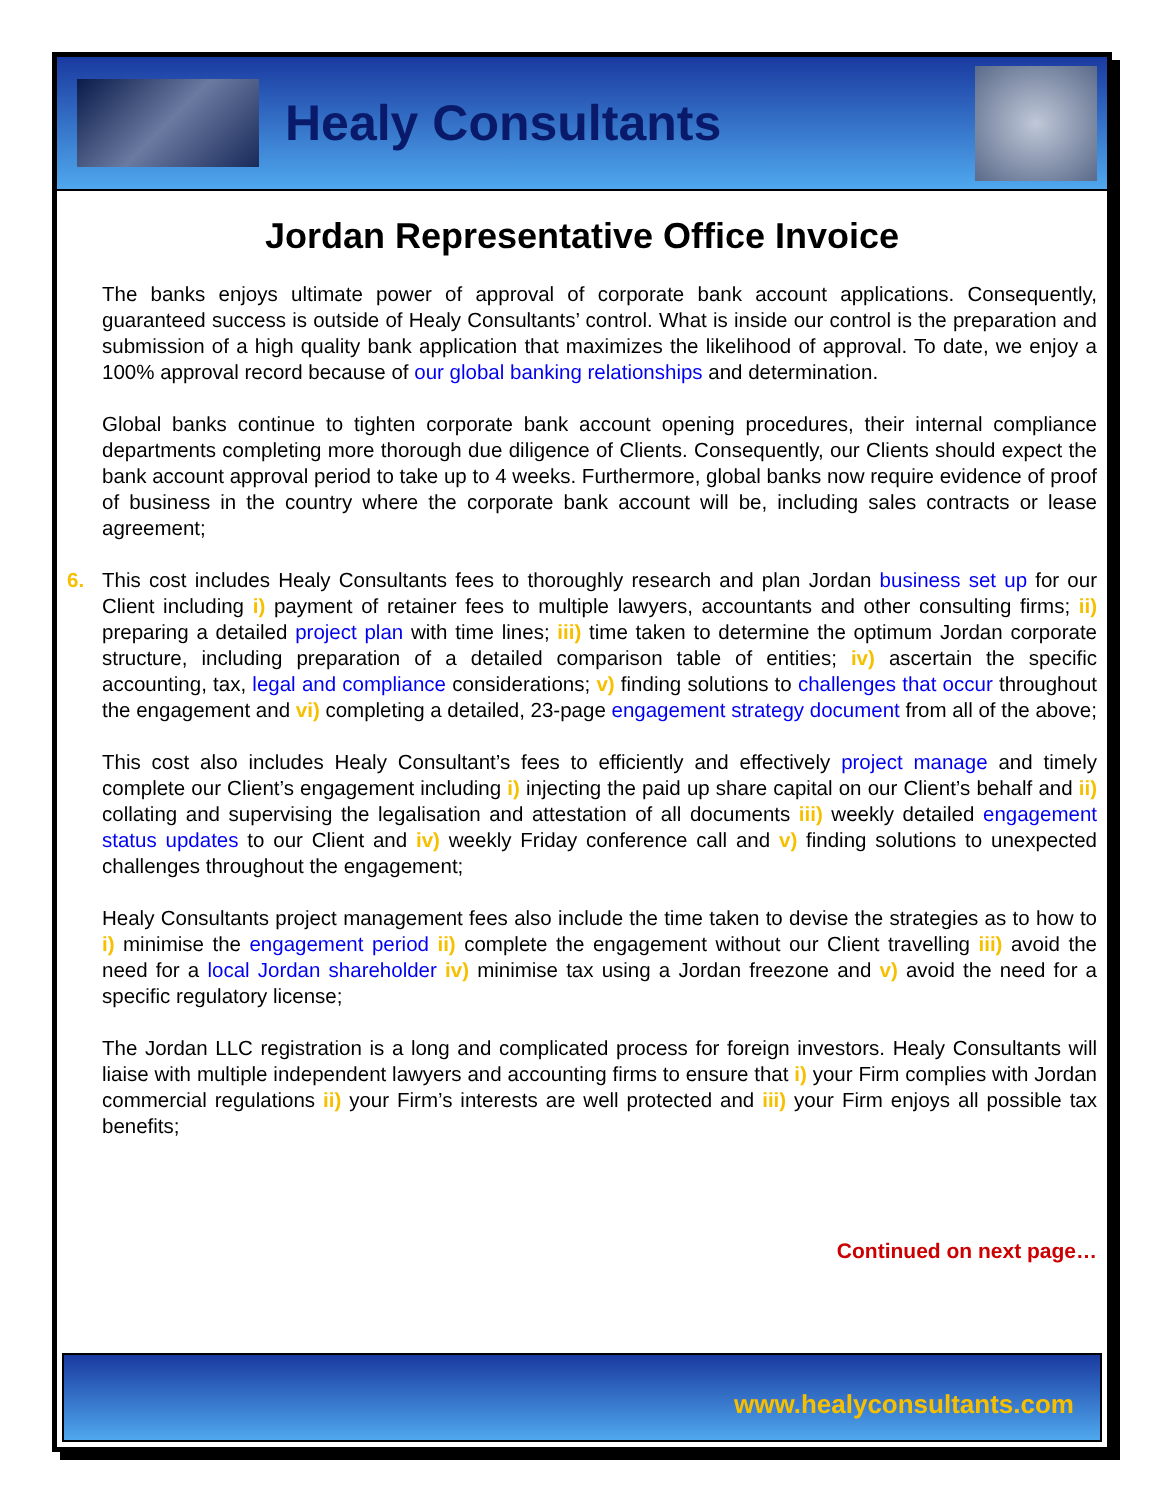Healy Consultants
Jordan Representative Office Invoice
The banks enjoys ultimate power of approval of corporate bank account applications. Consequently, guaranteed success is outside of Healy Consultants’ control. What is inside our control is the preparation and submission of a high quality bank application that maximizes the likelihood of approval. To date, we enjoy a 100% approval record because of our global banking relationships and determination.
Global banks continue to tighten corporate bank account opening procedures, their internal compliance departments completing more thorough due diligence of Clients. Consequently, our Clients should expect the bank account approval period to take up to 4 weeks. Furthermore, global banks now require evidence of proof of business in the country where the corporate bank account will be, including sales contracts or lease agreement;
6. This cost includes Healy Consultants fees to thoroughly research and plan Jordan business set up for our Client including i) payment of retainer fees to multiple lawyers, accountants and other consulting firms; ii) preparing a detailed project plan with time lines; iii) time taken to determine the optimum Jordan corporate structure, including preparation of a detailed comparison table of entities; iv) ascertain the specific accounting, tax, legal and compliance considerations; v) finding solutions to challenges that occur throughout the engagement and vi) completing a detailed, 23-page engagement strategy document from all of the above;
This cost also includes Healy Consultant’s fees to efficiently and effectively project manage and timely complete our Client’s engagement including i) injecting the paid up share capital on our Client’s behalf and ii) collating and supervising the legalisation and attestation of all documents iii) weekly detailed engagement status updates to our Client and iv) weekly Friday conference call and v) finding solutions to unexpected challenges throughout the engagement;
Healy Consultants project management fees also include the time taken to devise the strategies as to how to i) minimise the engagement period ii) complete the engagement without our Client travelling iii) avoid the need for a local Jordan shareholder iv) minimise tax using a Jordan freezone and v) avoid the need for a specific regulatory license;
The Jordan LLC registration is a long and complicated process for foreign investors. Healy Consultants will liaise with multiple independent lawyers and accounting firms to ensure that i) your Firm complies with Jordan commercial regulations ii) your Firm’s interests are well protected and iii) your Firm enjoys all possible tax benefits;
Continued on next page…
www.healyconsultants.com